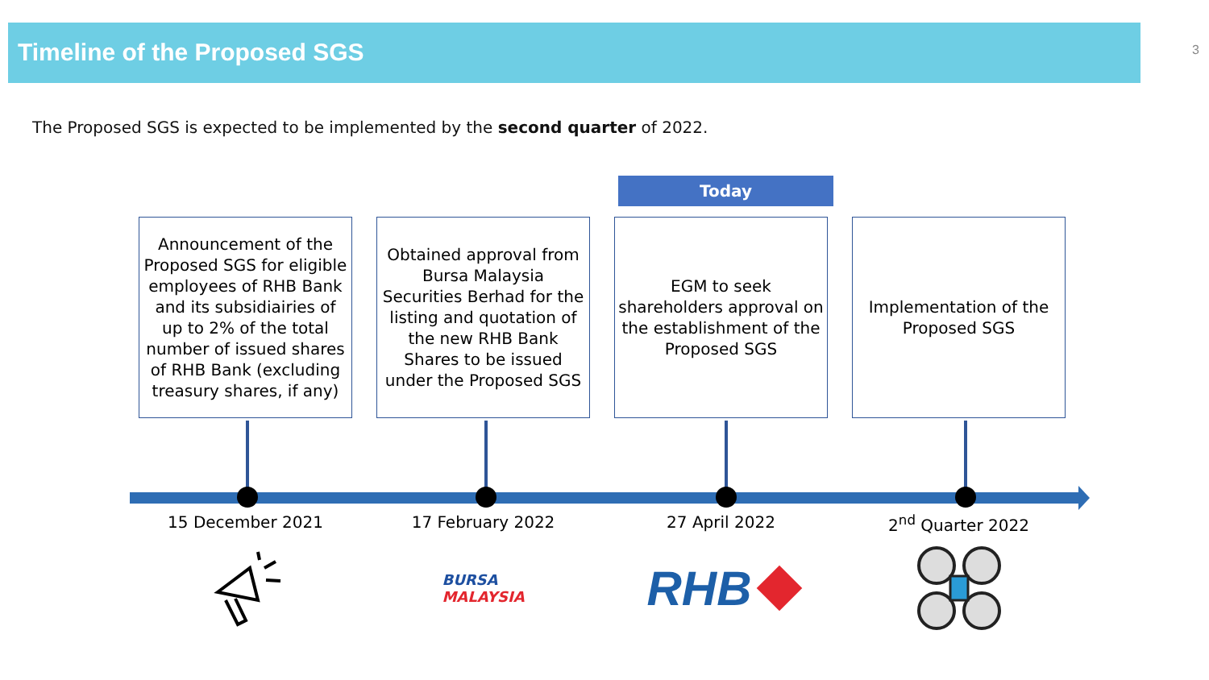Timeline of the Proposed SGS 3
The Proposed SGS is expected to be implemented by the second quarter of 2022.
Today
Announcement of the Proposed SGS for eligible employees of RHB Bank and its subsidiairies of up to 2% of the total number of issued shares of RHB Bank (excluding treasury shares, if any)
Obtained approval from Bursa Malaysia Securities Berhad for the listing and quotation of the new RHB Bank Shares to be issued under the Proposed SGS
EGM to seek shareholders approval on the establishment of the Proposed SGS
Implementation of the Proposed SGS
15 December 2021 17 February 2022 27 April 2022 2<sup>nd</sup> Quarter 2022
BURSA
MALAYSIA
RHB